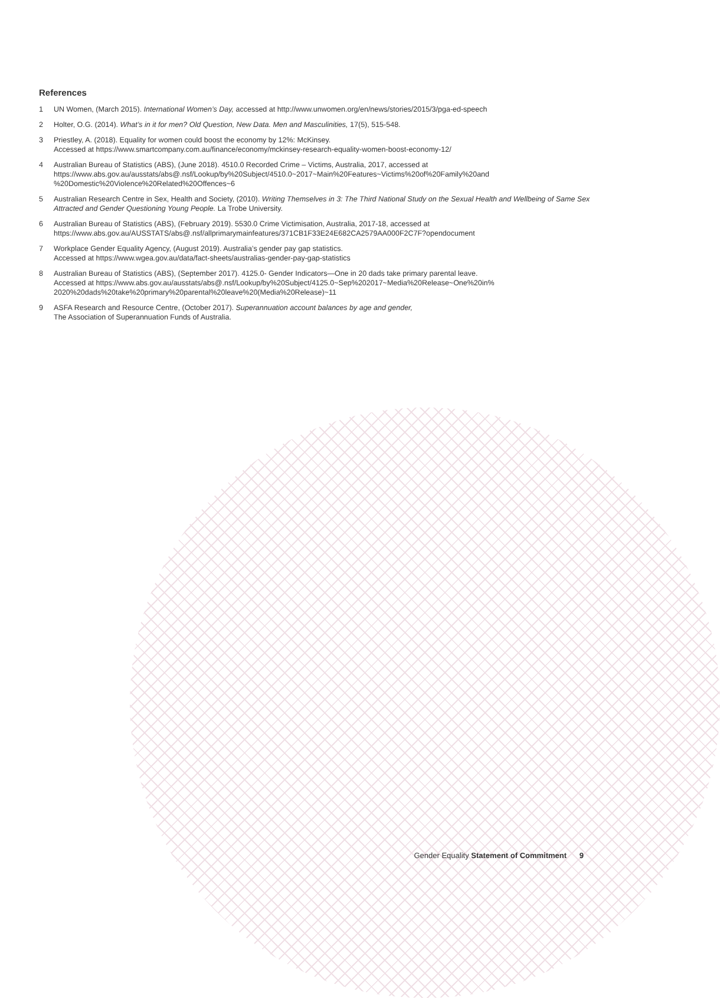References
1 UN Women, (March 2015). International Women’s Day, accessed at http://www.unwomen.org/en/news/stories/2015/3/pga-ed-speech
2 Holter, O.G. (2014). What’s in it for men? Old Question, New Data. Men and Masculinities, 17(5), 515-548.
3 Priestley, A. (2018). Equality for women could boost the economy by 12%: McKinsey.
Accessed at https://www.smartcompany.com.au/finance/economy/mckinsey-research-equality-women-boost-economy-12/
4 Australian Bureau of Statistics (ABS), (June 2018). 4510.0 Recorded Crime – Victims, Australia, 2017, accessed at
https://www.abs.gov.au/ausstats/abs@.nsf/Lookup/by%20Subject/4510.0~2017~Main%20Features~Victims%20of%20Family%20and
%20Domestic%20Violence%20Related%20Offences~6
5 Australian Research Centre in Sex, Health and Society, (2010). Writing Themselves in 3: The Third National Study on the Sexual Health and Wellbeing of Same Sex Attracted and Gender Questioning Young People. La Trobe University.
6 Australian Bureau of Statistics (ABS), (February 2019). 5530.0 Crime Victimisation, Australia, 2017-18, accessed at
https://www.abs.gov.au/AUSSTATS/abs@.nsf/allprimarymainfeatures/371CB1F33E24E682CA2579AA000F2C7F?opendocument
7 Workplace Gender Equality Agency, (August 2019). Australia’s gender pay gap statistics.
Accessed at https://www.wgea.gov.au/data/fact-sheets/australias-gender-pay-gap-statistics
8 Australian Bureau of Statistics (ABS), (September 2017). 4125.0- Gender Indicators—One in 20 dads take primary parental leave.
Accessed at https://www.abs.gov.au/ausstats/abs@.nsf/Lookup/by%20Subject/4125.0~Sep%202017~Media%20Release~One%20in%
2020%20dads%20take%20primary%20parental%20leave%20(Media%20Release)~11
9 ASFA Research and Resource Centre, (October 2017). Superannuation account balances by age and gender,
The Association of Superannuation Funds of Australia.
Gender Equality Statement of Commitment 9